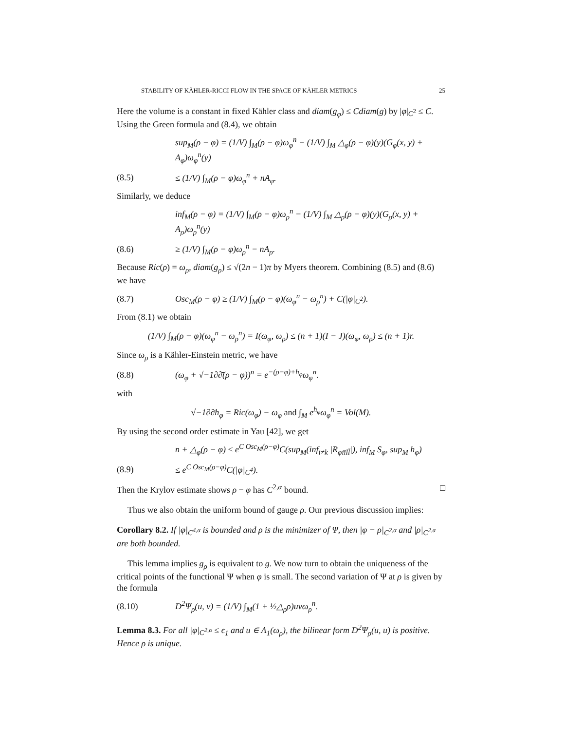STABILITY OF KÄHLER-RICCI FLOW IN THE SPACE OF KÄHLER METRICS 25
Here the volume is a constant in fixed Kähler class and diam(g<sub>φ</sub>) ≤ Cdiam(g) by |φ|<sub>C<sup>2</sup></sub> ≤ C. Using the Green formula and (8.4), we obtain
sup<sub>M</sub>(ρ − φ) = (1/V) ∫<sub>M</sub>(ρ − φ)ω<sub>φ</sub><sup>n</sup> − (1/V) ∫<sub>M</sub> △<sub>φ</sub>(ρ − φ)(y)(G<sub>φ</sub>(x, y) + A<sub>φ</sub>)ω<sub>φ</sub><sup>n</sup>(y)
(8.5) ≤ (1/V) ∫<sub>M</sub>(ρ − φ)ω<sub>φ</sub><sup>n</sup> + nA<sub>φ</sub>.
Similarly, we deduce
inf<sub>M</sub>(ρ − φ) = (1/V) ∫<sub>M</sub>(ρ − φ)ω<sub>ρ</sub><sup>n</sup> − (1/V) ∫<sub>M</sub> △<sub>ρ</sub>(ρ − φ)(y)(G<sub>ρ</sub>(x, y) + A<sub>ρ</sub>)ω<sub>ρ</sub><sup>n</sup>(y)
(8.6) ≥ (1/V) ∫<sub>M</sub>(ρ − φ)ω<sub>ρ</sub><sup>n</sup> − nA<sub>ρ</sub>.
Because Ric(ρ) = ω<sub>ρ</sub>, diam(g<sub>ρ</sub>) ≤ √(2n − 1)π by Myers theorem. Combining (8.5) and (8.6) we have
(8.7) Osc<sub>M</sub>(ρ − φ) ≥ (1/V) ∫<sub>M</sub>(ρ − φ)(ω<sub>φ</sub><sup>n</sup> − ω<sub>ρ</sub><sup>n</sup>) + C(|φ|<sub>C<sup>2</sup></sub>).
From (8.1) we obtain
(1/V) ∫<sub>M</sub>(ρ − φ)(ω<sub>φ</sub><sup>n</sup> − ω<sub>ρ</sub><sup>n</sup>) = I(ω<sub>φ</sub>, ω<sub>ρ</sub>) ≤ (n + 1)(I − J)(ω<sub>φ</sub>, ω<sub>ρ</sub>) ≤ (n + 1)r.
Since ω<sub>ρ</sub> is a Kähler-Einstein metric, we have
(8.8) (ω<sub>φ</sub> + √−1∂∂̄(ρ − φ))<sup>n</sup> = e<sup>−(ρ−φ)+h<sub>φ</sub></sup>ω<sub>φ</sub><sup>n</sup>.
with
√−1∂∂̄h<sub>φ</sub> = Ric(ω<sub>φ</sub>) − ω<sub>φ</sub> and ∫<sub>M</sub> e<sup>h<sub>φ</sub></sup>ω<sub>φ</sub><sup>n</sup> = Vol(M).
By using the second order estimate in Yau [42], we get
n + △<sub>φ</sub>(ρ − φ) ≤ e<sup>C Osc<sub>M</sub>(ρ−φ)</sup>C(sup<sub>M</sub>(inf<sub>i≠k</sub> |R<sub>φiīll̄</sub>|), inf<sub>M</sub> S<sub>φ</sub>, sup<sub>M</sub> h<sub>φ</sub>)
(8.9) ≤ e<sup>C Osc<sub>M</sub>(ρ−φ)</sup>C(|φ|<sub>C<sup>4</sup></sub>).
Then the Krylov estimate shows ρ − φ has C<sup>2,α</sup> bound. □
Thus we also obtain the uniform bound of gauge ρ. Our previous discussion implies:
Corollary 8.2. If |φ|<sub>C<sup>4,α</sup></sub> is bounded and ρ is the minimizer of Ψ, then |φ − ρ|<sub>C<sup>2,α</sup></sub> and |ρ|<sub>C<sup>2,α</sup></sub> are both bounded.
This lemma implies g<sub>ρ</sub> is equivalent to g. We now turn to obtain the uniqueness of the critical points of the functional Ψ when φ is small. The second variation of Ψ at ρ is given by the formula
(8.10) D<sup>2</sup>Ψ<sub>ρ</sub>(u, v) = (1/V) ∫<sub>M</sub>(1 + ½△<sub>ρ</sub>ρ)uvω<sub>ρ</sub><sup>n</sup>.
Lemma 8.3. For all |φ|<sub>C<sup>2,α</sup></sub> ≤ ϵ<sub>1</sub> and u ∈ Λ<sub>1</sub>(ω<sub>ρ</sub>), the bilinear form D<sup>2</sup>Ψ<sub>ρ</sub>(u, u) is positive. Hence ρ is unique.